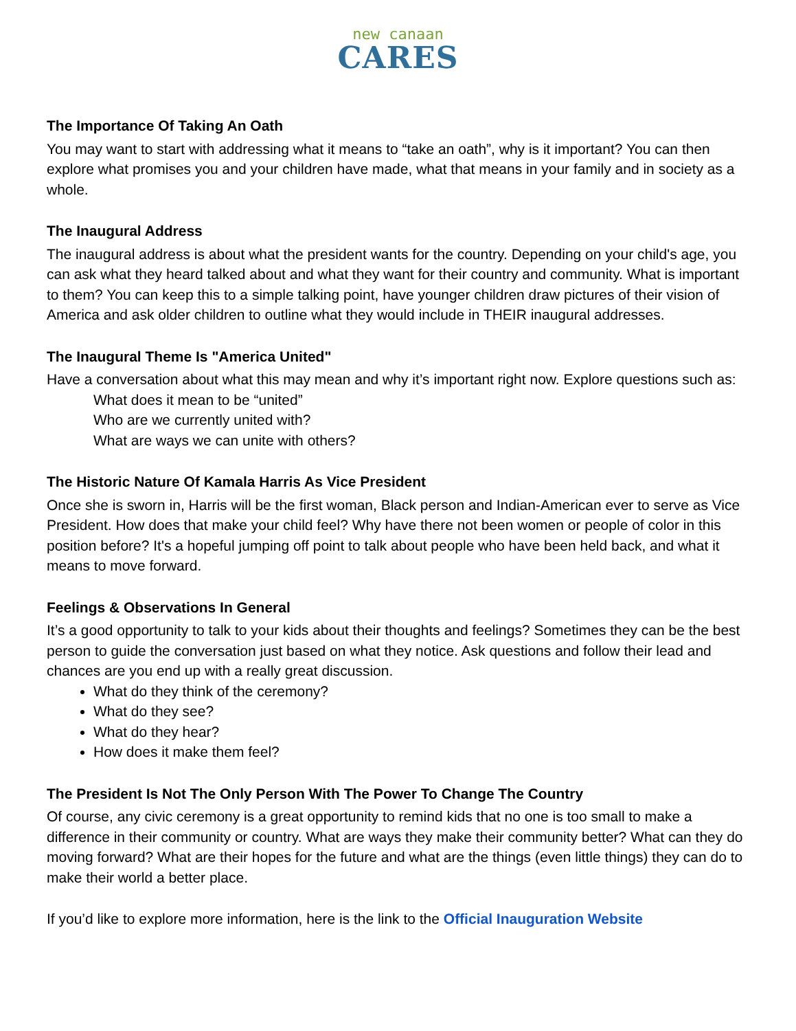new canaan
CARES
The Importance Of Taking An Oath
You may want to start with addressing what it means to “take an oath”, why is it important? You can then explore what promises you and your children have made, what that means in your family and in society as a whole.
The Inaugural Address
The inaugural address is about what the president wants for the country. Depending on your child's age, you can ask what they heard talked about and what they want for their country and community. What is important to them? You can keep this to a simple talking point, have younger children draw pictures of their vision of America and ask older children to outline what they would include in THEIR inaugural addresses.
The Inaugural Theme Is "America United"
Have a conversation about what this may mean and why it’s important right now. Explore questions such as:
What does it mean to be “united”
Who are we currently united with?
What are ways we can unite with others?
The Historic Nature Of Kamala Harris As Vice President
Once she is sworn in, Harris will be the first woman, Black person and Indian-American ever to serve as Vice President. How does that make your child feel? Why have there not been women or people of color in this position before? It's a hopeful jumping off point to talk about people who have been held back, and what it means to move forward.
Feelings & Observations In General
It’s a good opportunity to talk to your kids about their thoughts and feelings? Sometimes they can be the best person to guide the conversation just based on what they notice. Ask questions and follow their lead and chances are you end up with a really great discussion.
What do they think of the ceremony?
What do they see?
What do they hear?
How does it make them feel?
The President Is Not The Only Person With The Power To Change The Country
Of course, any civic ceremony is a great opportunity to remind kids that no one is too small to make a difference in their community or country. What are ways they make their community better? What can they do moving forward? What are their hopes for the future and what are the things (even little things) they can do to make their world a better place.
If you’d like to explore more information, here is the link to the Official Inauguration Website